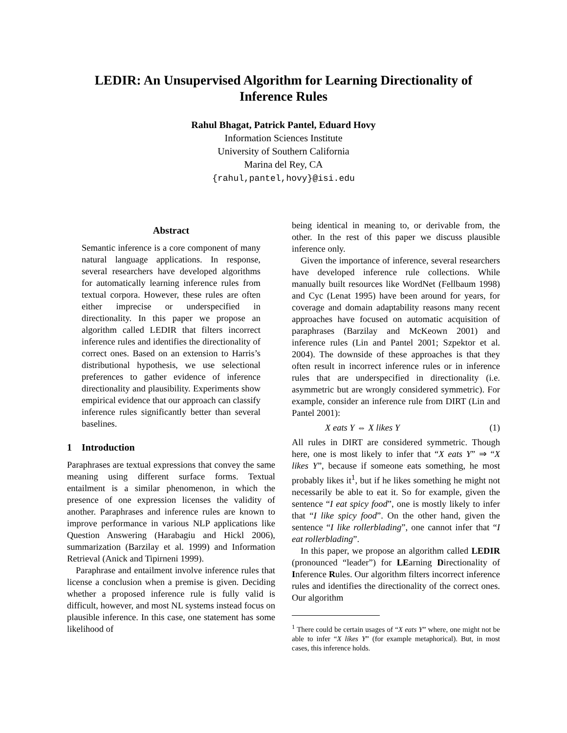LEDIR: An Unsupervised Algorithm for Learning Directionality of Inference Rules
Rahul Bhagat, Patrick Pantel, Eduard Hovy
Information Sciences Institute
University of Southern California
Marina del Rey, CA
{rahul,pantel,hovy}@isi.edu
Abstract
Semantic inference is a core component of many natural language applications. In response, several researchers have developed algorithms for automatically learning inference rules from textual corpora. However, these rules are often either imprecise or underspecified in directionality. In this paper we propose an algorithm called LEDIR that filters incorrect inference rules and identifies the directionality of correct ones. Based on an extension to Harris’s distributional hypothesis, we use selectional preferences to gather evidence of inference directionality and plausibility. Experiments show empirical evidence that our approach can classify inference rules significantly better than several baselines.
1 Introduction
Paraphrases are textual expressions that convey the same meaning using different surface forms. Textual entailment is a similar phenomenon, in which the presence of one expression licenses the validity of another. Paraphrases and inference rules are known to improve performance in various NLP applications like Question Answering (Harabagiu and Hickl 2006), summarization (Barzilay et al. 1999) and Information Retrieval (Anick and Tipirneni 1999).
Paraphrase and entailment involve inference rules that license a conclusion when a premise is given. Deciding whether a proposed inference rule is fully valid is difficult, however, and most NL systems instead focus on plausible inference. In this case, one statement has some likelihood of
being identical in meaning to, or derivable from, the other. In the rest of this paper we discuss plausible inference only.
Given the importance of inference, several researchers have developed inference rule collections. While manually built resources like WordNet (Fellbaum 1998) and Cyc (Lenat 1995) have been around for years, for coverage and domain adaptability reasons many recent approaches have focused on automatic acquisition of paraphrases (Barzilay and McKeown 2001) and inference rules (Lin and Pantel 2001; Szpektor et al. 2004). The downside of these approaches is that they often result in incorrect inference rules or in inference rules that are underspecified in directionality (i.e. asymmetric but are wrongly considered symmetric). For example, consider an inference rule from DIRT (Lin and Pantel 2001):
X eats Y ⇔ X likes Y (1)
All rules in DIRT are considered symmetric. Though here, one is most likely to infer that “X eats Y” ⇒ “X likes Y”, because if someone eats something, he most probably likes it<sup>1</sup>, but if he likes something he might not necessarily be able to eat it. So for example, given the sentence “I eat spicy food”, one is mostly likely to infer that “I like spicy food”. On the other hand, given the sentence “I like rollerblading”, one cannot infer that “I eat rollerblading”.
In this paper, we propose an algorithm called LEDIR (pronounced “leader”) for LEarning Directionality of Inference Rules. Our algorithm filters incorrect inference rules and identifies the directionality of the correct ones. Our algorithm
<sup>1</sup> There could be certain usages of “X eats Y” where, one might not be able to infer “X likes Y” (for example metaphorical). But, in most cases, this inference holds.